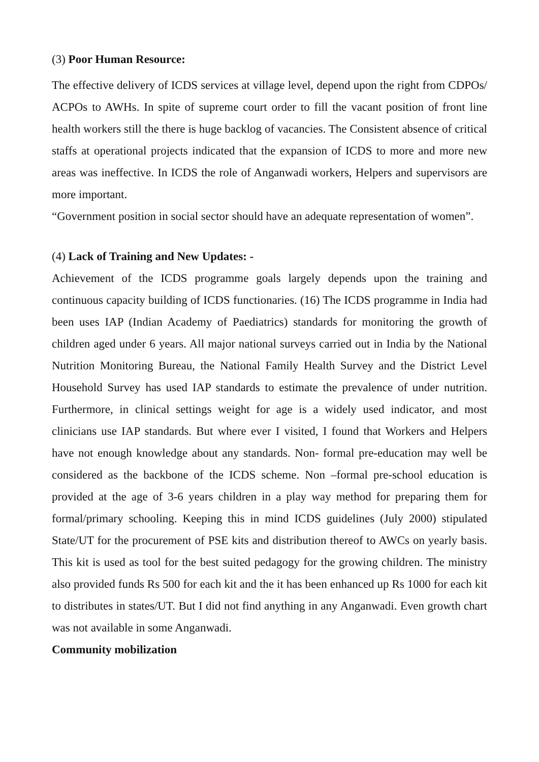(3) Poor Human Resource:
The effective delivery of ICDS services at village level, depend upon the right from CDPOs/ ACPOs to AWHs. In spite of supreme court order to fill the vacant position of front line health workers still the there is huge backlog of vacancies. The Consistent absence of critical staffs at operational projects indicated that the expansion of ICDS to more and more new areas was ineffective. In ICDS the role of Anganwadi workers, Helpers and supervisors are more important.
“Government position in social sector should have an adequate representation of women”.
(4) Lack of Training and New Updates: -
Achievement of the ICDS programme goals largely depends upon the training and continuous capacity building of ICDS functionaries. (16) The ICDS programme in India had been uses IAP (Indian Academy of Paediatrics) standards for monitoring the growth of children aged under 6 years. All major national surveys carried out in India by the National Nutrition Monitoring Bureau, the National Family Health Survey and the District Level Household Survey has used IAP standards to estimate the prevalence of under nutrition. Furthermore, in clinical settings weight for age is a widely used indicator, and most clinicians use IAP standards. But where ever I visited, I found that Workers and Helpers have not enough knowledge about any standards. Non- formal pre-education may well be considered as the backbone of the ICDS scheme. Non –formal pre-school education is provided at the age of 3-6 years children in a play way method for preparing them for formal/primary schooling. Keeping this in mind ICDS guidelines (July 2000) stipulated State/UT for the procurement of PSE kits and distribution thereof to AWCs on yearly basis. This kit is used as tool for the best suited pedagogy for the growing children. The ministry also provided funds Rs 500 for each kit and the it has been enhanced up Rs 1000 for each kit to distributes in states/UT. But I did not find anything in any Anganwadi. Even growth chart was not available in some Anganwadi.
Community mobilization